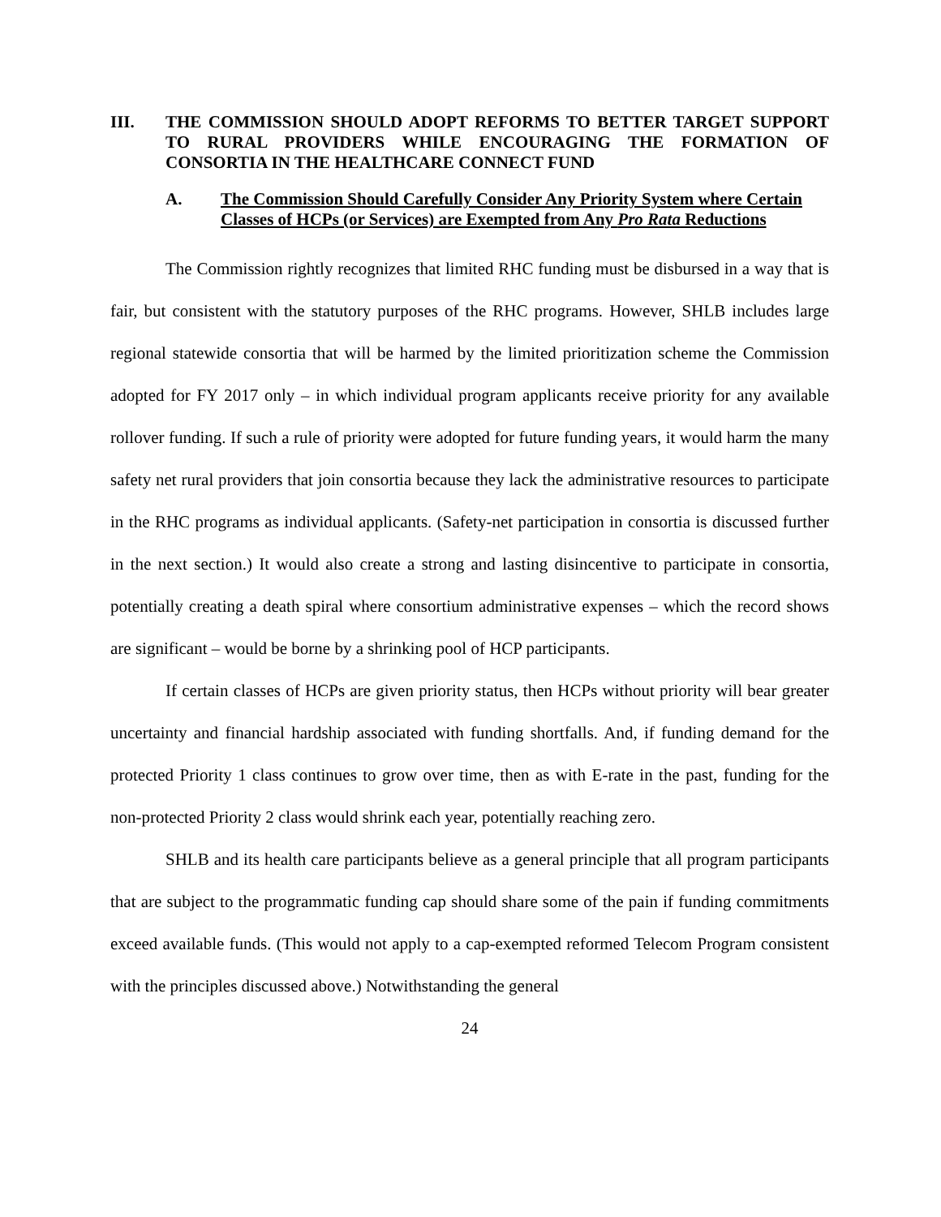III. THE COMMISSION SHOULD ADOPT REFORMS TO BETTER TARGET SUPPORT TO RURAL PROVIDERS WHILE ENCOURAGING THE FORMATION OF CONSORTIA IN THE HEALTHCARE CONNECT FUND
A. The Commission Should Carefully Consider Any Priority System where Certain Classes of HCPs (or Services) are Exempted from Any Pro Rata Reductions
The Commission rightly recognizes that limited RHC funding must be disbursed in a way that is fair, but consistent with the statutory purposes of the RHC programs. However, SHLB includes large regional statewide consortia that will be harmed by the limited prioritization scheme the Commission adopted for FY 2017 only – in which individual program applicants receive priority for any available rollover funding. If such a rule of priority were adopted for future funding years, it would harm the many safety net rural providers that join consortia because they lack the administrative resources to participate in the RHC programs as individual applicants. (Safety-net participation in consortia is discussed further in the next section.) It would also create a strong and lasting disincentive to participate in consortia, potentially creating a death spiral where consortium administrative expenses – which the record shows are significant – would be borne by a shrinking pool of HCP participants.
If certain classes of HCPs are given priority status, then HCPs without priority will bear greater uncertainty and financial hardship associated with funding shortfalls. And, if funding demand for the protected Priority 1 class continues to grow over time, then as with E-rate in the past, funding for the non-protected Priority 2 class would shrink each year, potentially reaching zero.
SHLB and its health care participants believe as a general principle that all program participants that are subject to the programmatic funding cap should share some of the pain if funding commitments exceed available funds. (This would not apply to a cap-exempted reformed Telecom Program consistent with the principles discussed above.) Notwithstanding the general
24